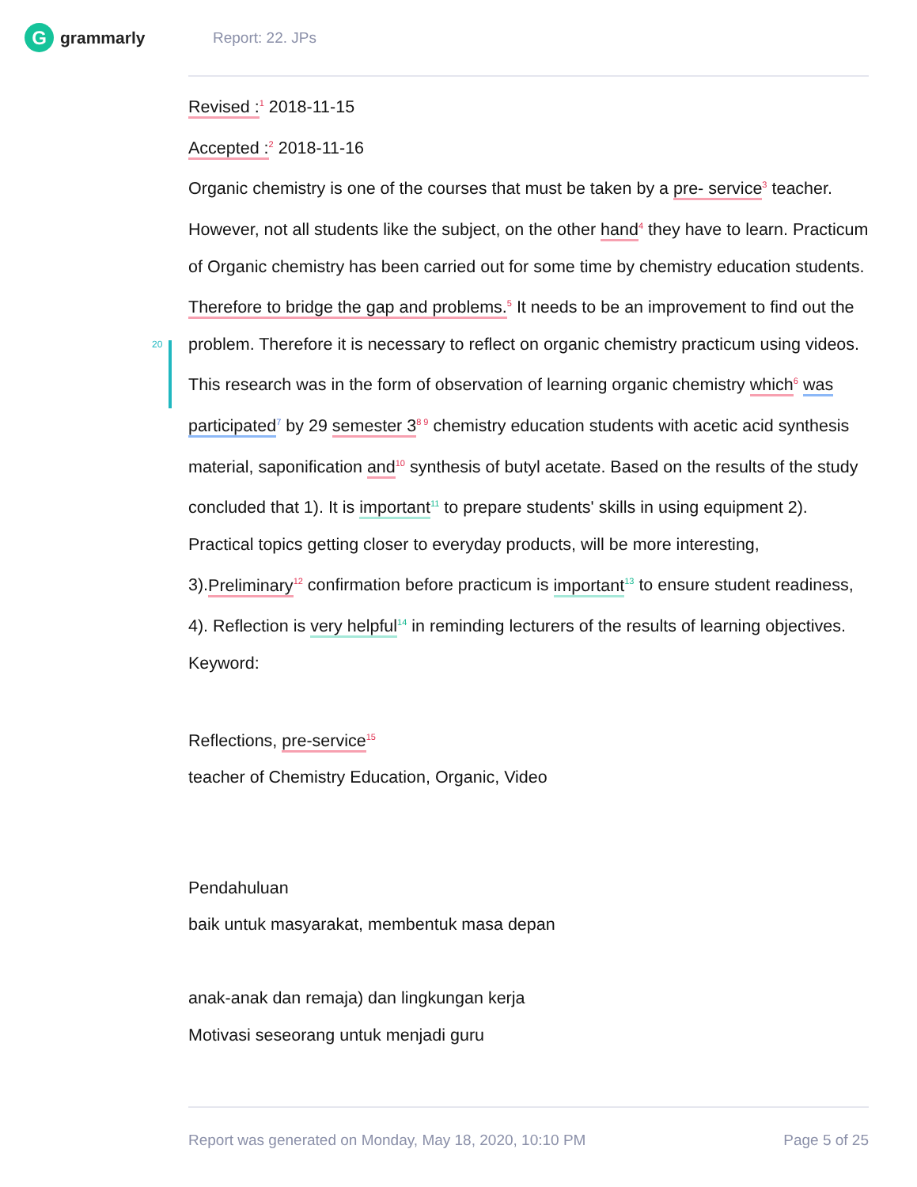Ggrammarly Report: 22. JPs
20
Revised :<sup>1</sup> 2018-11-15
Accepted :<sup>2</sup> 2018-11-16
Organic chemistry is one of the courses that must be taken by a pre- service<sup>3</sup> teacher. However, not all students like the subject, on the other hand<sup>4</sup> they have to learn. Practicum of Organic chemistry has been carried out for some time by chemistry education students. Therefore to bridge the gap and problems.<sup>5</sup> It needs to be an improvement to find out the problem. Therefore it is necessary to reflect on organic chemistry practicum using videos. This research was in the form of observation of learning organic chemistry which<sup>6</sup> was participated<sup>7</sup> by 29 semester 3<sup>8 9</sup> chemistry education students with acetic acid synthesis material, saponification and<sup>10</sup> synthesis of butyl acetate. Based on the results of the study concluded that 1). It is important<sup>11</sup> to prepare students' skills in using equipment 2). Practical topics getting closer to everyday products, will be more interesting, 3).Preliminary<sup>12</sup> confirmation before practicum is important<sup>13</sup> to ensure student readiness, 4). Reflection is very helpful<sup>14</sup> in reminding lecturers of the results of learning objectives.
Keyword:
Reflections, pre-service<sup>15</sup>
teacher of Chemistry Education, Organic, Video
Pendahuluan
baik untuk masyarakat, membentuk masa depan
anak-anak dan remaja) dan lingkungan kerja
Motivasi seseorang untuk menjadi guru
Report was generated on Monday, May 18, 2020, 10:10 PM Page 5 of 25